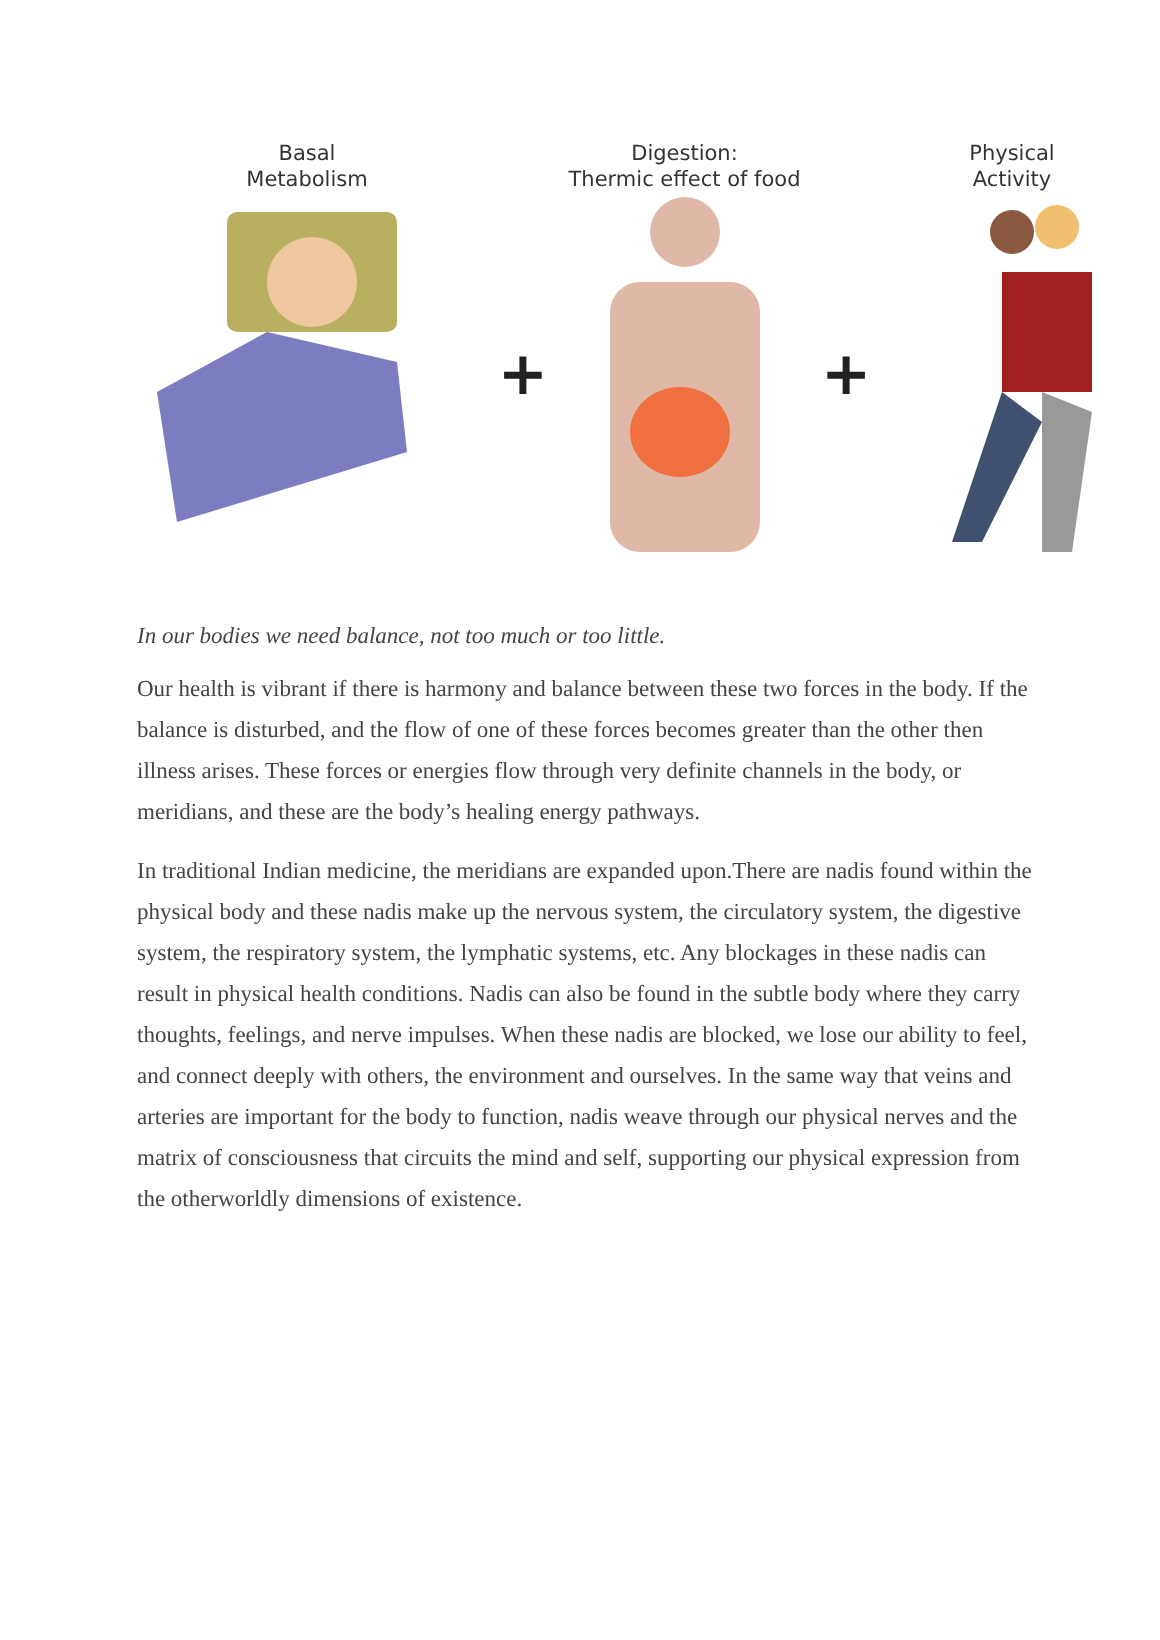Basal
Metabolism
+
Digestion:
Thermic effect of food
+
Physical
Activity
In our bodies we need balance, not too much or too little.
Our health is vibrant if there is harmony and balance between these two forces in the body. If the balance is disturbed, and the flow of one of these forces becomes greater than the other then illness arises. These forces or energies flow through very definite channels in the body, or meridians, and these are the body’s healing energy pathways.
In traditional Indian medicine, the meridians are expanded upon.There are nadis found within the physical body and these nadis make up the nervous system, the circulatory system, the digestive system, the respiratory system, the lymphatic systems, etc. Any blockages in these nadis can result in physical health conditions. Nadis can also be found in the subtle body where they carry thoughts, feelings, and nerve impulses. When these nadis are blocked, we lose our ability to feel, and connect deeply with others, the environment and ourselves. In the same way that veins and arteries are important for the body to function, nadis weave through our physical nerves and the matrix of consciousness that circuits the mind and self, supporting our physical expression from the otherworldly dimensions of existence.